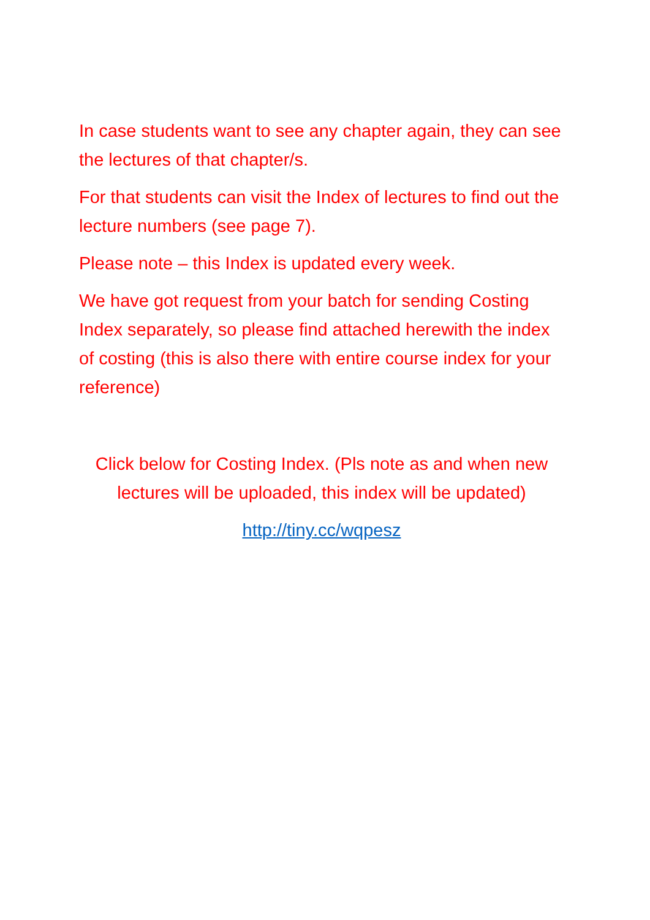In case students want to see any chapter again, they can see the lectures of that chapter/s.
For that students can visit the Index of lectures to find out the lecture numbers (see page 7).
Please note – this Index is updated every week.
We have got request from your batch for sending Costing Index separately, so please find attached herewith the index of costing (this is also there with entire course index for your reference)
Click below for Costing Index. (Pls note as and when new lectures will be uploaded, this index will be updated)
http://tiny.cc/wqpesz